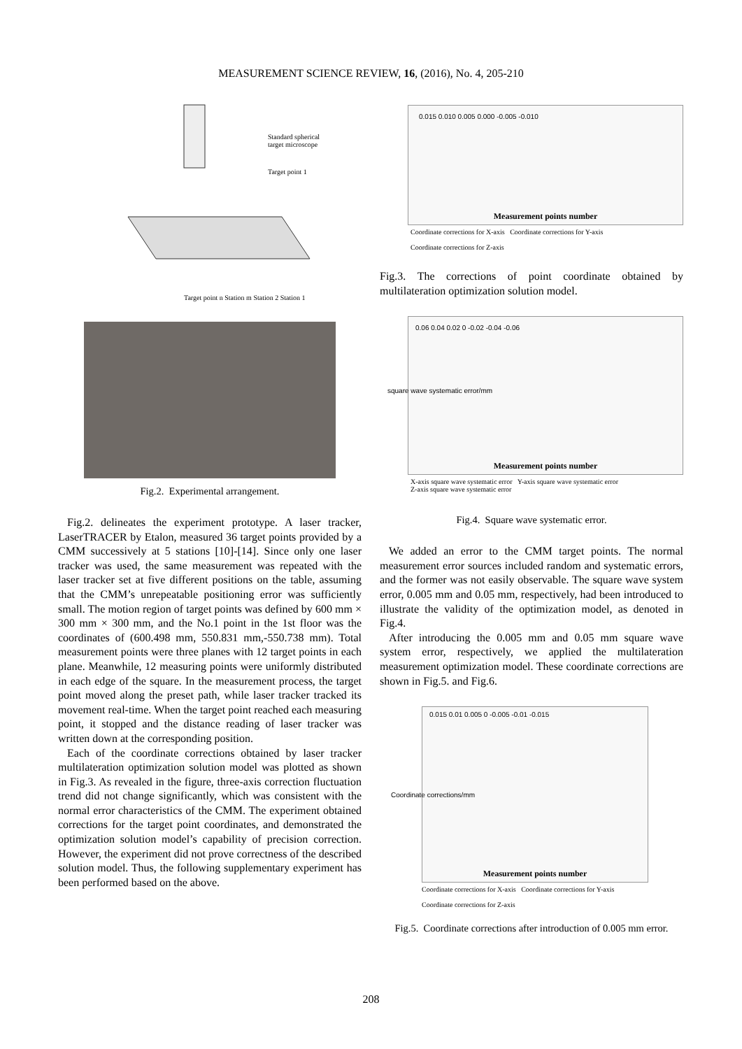MEASUREMENT SCIENCE REVIEW, 16, (2016), No. 4, 205-210
Standard spherical target microscope
Target point 1
Target point n Station m Station 2 Station 1
Fig.2. Experimental arrangement.
Fig.2. delineates the experiment prototype. A laser tracker, LaserTRACER by Etalon, measured 36 target points provided by a CMM successively at 5 stations [10]-[14]. Since only one laser tracker was used, the same measurement was repeated with the laser tracker set at five different positions on the table, assuming that the CMM’s unrepeatable positioning error was sufficiently small. The motion region of target points was defined by 600 mm × 300 mm × 300 mm, and the No.1 point in the 1st floor was the coordinates of (600.498 mm, 550.831 mm,-550.738 mm). Total measurement points were three planes with 12 target points in each plane. Meanwhile, 12 measuring points were uniformly distributed in each edge of the square. In the measurement process, the target point moved along the preset path, while laser tracker tracked its movement real-time. When the target point reached each measuring point, it stopped and the distance reading of laser tracker was written down at the corresponding position.
Each of the coordinate corrections obtained by laser tracker multilateration optimization solution model was plotted as shown in Fig.3. As revealed in the figure, three-axis correction fluctuation trend did not change significantly, which was consistent with the normal error characteristics of the CMM. The experiment obtained corrections for the target point coordinates, and demonstrated the optimization solution model’s capability of precision correction. However, the experiment did not prove correctness of the described solution model. Thus, the following supplementary experiment has been performed based on the above.
0.015 0.010 0.005 0.000 -0.005 -0.010
Measurement points number
Coordinate corrections for X-axis Coordinate corrections for Y-axis
Coordinate corrections for Z-axis
Fig.3. The corrections of point coordinate obtained by multilateration optimization solution model.
0.06 0.04 0.02 0 -0.02 -0.04 -0.06
square wave systematic error/mm
Measurement points number
X-axis square wave systematic error Y-axis square wave systematic error
Z-axis square wave systematic error
Fig.4. Square wave systematic error.
We added an error to the CMM target points. The normal measurement error sources included random and systematic errors, and the former was not easily observable. The square wave system error, 0.005 mm and 0.05 mm, respectively, had been introduced to illustrate the validity of the optimization model, as denoted in Fig.4.
After introducing the 0.005 mm and 0.05 mm square wave system error, respectively, we applied the multilateration measurement optimization model. These coordinate corrections are shown in Fig.5. and Fig.6.
0.015 0.01 0.005 0 -0.005 -0.01 -0.015
Coordinate corrections/mm
Measurement points number
Coordinate corrections for X-axis Coordinate corrections for Y-axis
Coordinate corrections for Z-axis
Fig.5. Coordinate corrections after introduction of 0.005 mm error.
208